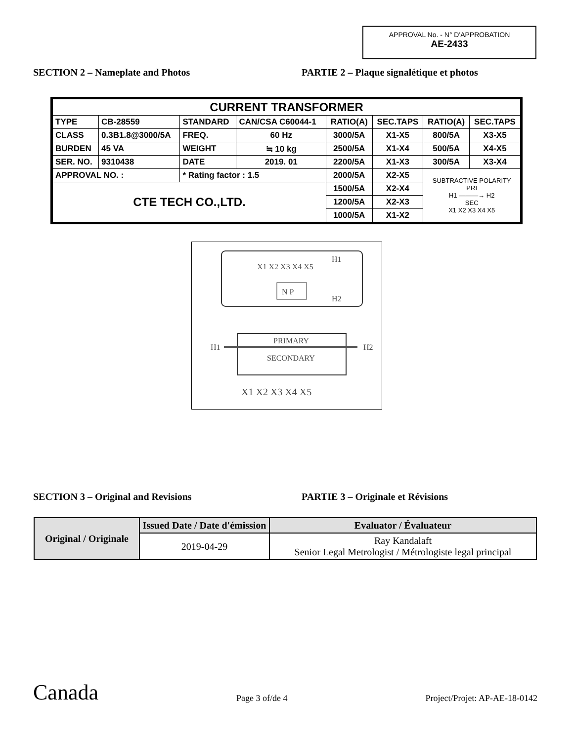APPROVAL No. - N° D'APPROBATION
AE-2433
SECTION 2 – Nameplate and Photos PARTIE 2 – Plaque signalétique et photos
| CURRENT TRANSFORMER | | | | | | | |
| TYPE | CB-28559 | STANDARD | CAN/CSA C60044-1 | RATIO(A) | SEC.TAPS | RATIO(A) | SEC.TAPS |
| CLASS | 0.3B1.8@3000/5A | FREQ. | 60 Hz | 3000/5A | X1-X5 | 800/5A | X3-X5 |
| BURDEN | 45 VA | WEIGHT | ≒ 10 kg | 2500/5A | X1-X4 | 500/5A | X4-X5 |
| SER. NO. | 9310438 | DATE | 2019. 01 | 2200/5A | X1-X3 | 300/5A | X3-X4 |
| APPROVAL NO. : | | * Rating factor : 1.5 | | 2000/5A | X2-X5 | SUBTRACTIVE POLARITY PRI H1 ———→ H2 SEC X1 X2 X3 X4 X5 | |
| CTE TECH CO.,LTD. | | | | 1500/5A | X2-X4 | | |
| | | | | 1200/5A | X2-X3 | | |
| | | | | 1000/5A | X1-X2 | | |
X1 X2 X3 X4 X5
H1
H2
N P
H1
H2
PRIMARY
SECONDARY
X1 X2 X3 X4 X5
SECTION 3 – Original and Revisions PARTIE 3 – Originale et Révisions
| Original / Originale | Issued Date / Date d'émission | Evaluator / Évaluateur |
| --- | --- | --- |
| | 2019-04-29 | Ray Kandalaft Senior Legal Metrologist / Métrologiste legal principal |
Canada
Page 3 of/de 4
Project/Projet: AP-AE-18-0142